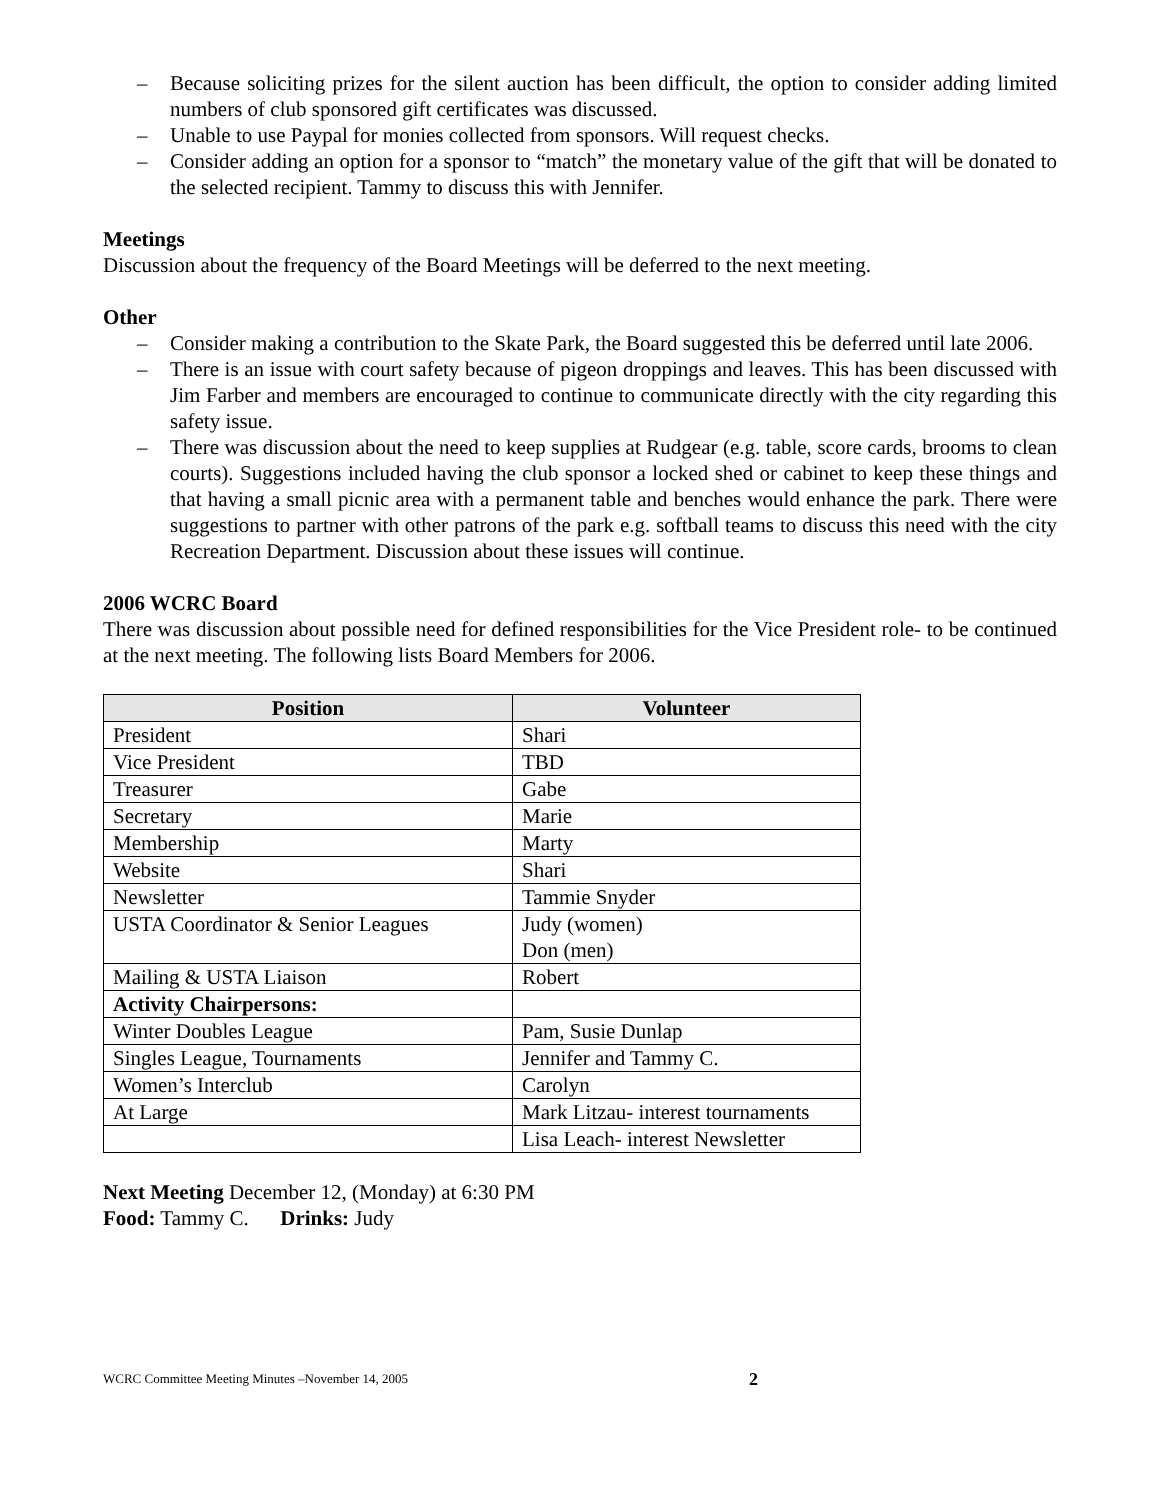– Because soliciting prizes for the silent auction has been difficult, the option to consider adding limited numbers of club sponsored gift certificates was discussed.
– Unable to use Paypal for monies collected from sponsors. Will request checks.
– Consider adding an option for a sponsor to “match” the monetary value of the gift that will be donated to the selected recipient. Tammy to discuss this with Jennifer.
Meetings
Discussion about the frequency of the Board Meetings will be deferred to the next meeting.
Other
– Consider making a contribution to the Skate Park, the Board suggested this be deferred until late 2006.
– There is an issue with court safety because of pigeon droppings and leaves. This has been discussed with Jim Farber and members are encouraged to continue to communicate directly with the city regarding this safety issue.
– There was discussion about the need to keep supplies at Rudgear (e.g. table, score cards, brooms to clean courts). Suggestions included having the club sponsor a locked shed or cabinet to keep these things and that having a small picnic area with a permanent table and benches would enhance the park. There were suggestions to partner with other patrons of the park e.g. softball teams to discuss this need with the city Recreation Department. Discussion about these issues will continue.
2006 WCRC Board
There was discussion about possible need for defined responsibilities for the Vice President role- to be continued at the next meeting. The following lists Board Members for 2006.
| Position | Volunteer |
| --- | --- |
| President | Shari |
| Vice President | TBD |
| Treasurer | Gabe |
| Secretary | Marie |
| Membership | Marty |
| Website | Shari |
| Newsletter | Tammie Snyder |
| USTA Coordinator & Senior Leagues | Judy (women) Don (men) |
| Mailing & USTA Liaison | Robert |
| Activity Chairpersons: | |
| Winter Doubles League | Pam, Susie Dunlap |
| Singles League, Tournaments | Jennifer and Tammy C. |
| Women’s Interclub | Carolyn |
| At Large | Mark Litzau- interest tournaments |
| | Lisa Leach- interest Newsletter |
Next Meeting December 12, (Monday) at 6:30 PM
Food: Tammy C. Drinks: Judy
WCRC Committee Meeting Minutes –November 14, 2005 2